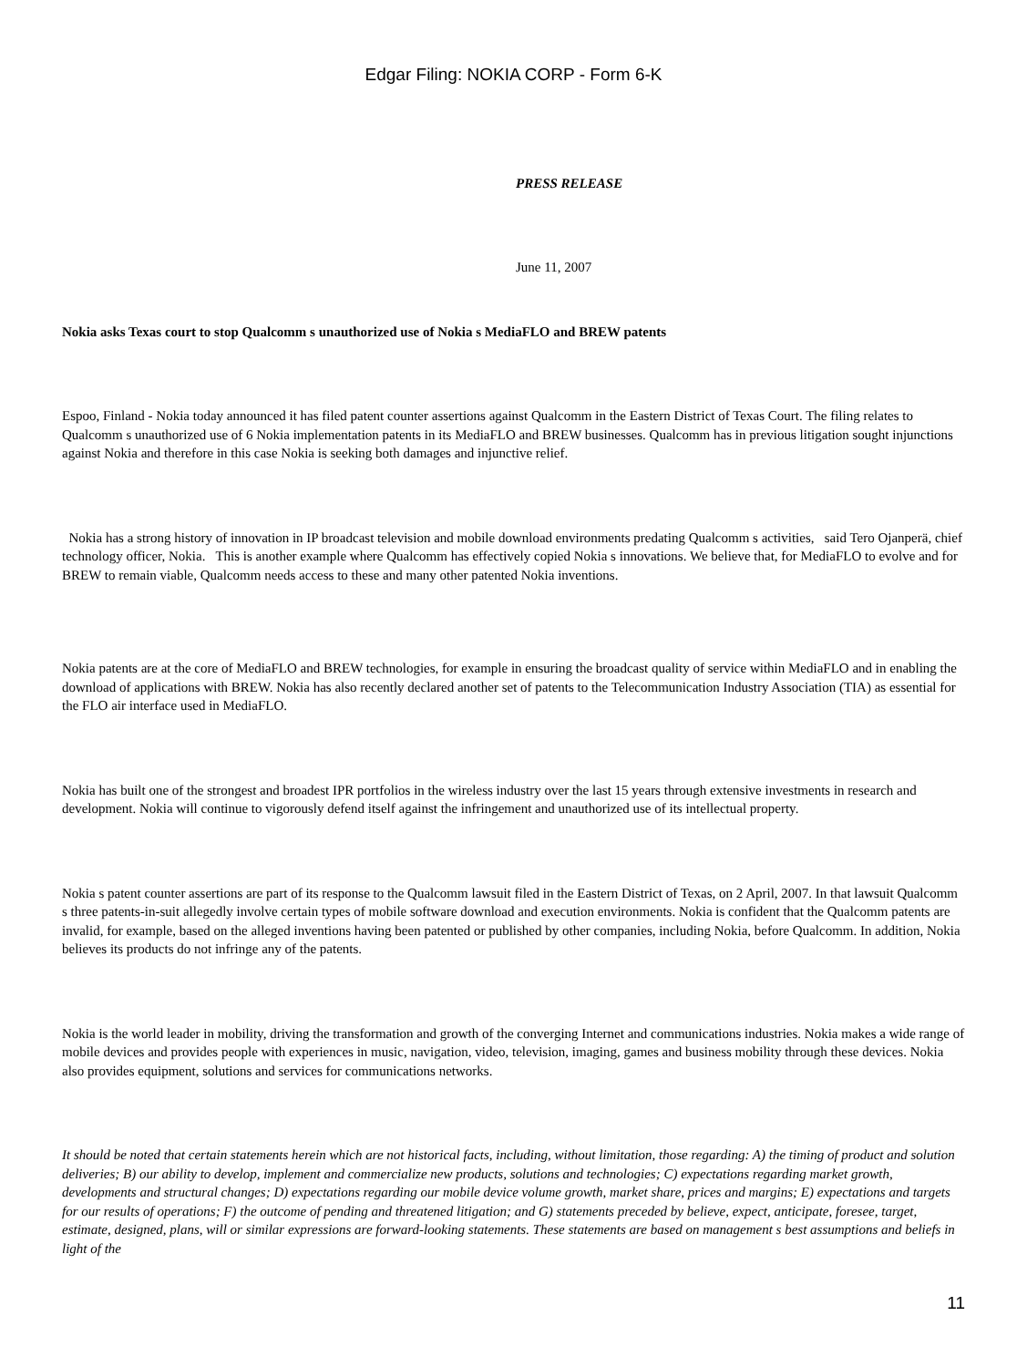Edgar Filing: NOKIA CORP - Form 6-K
PRESS RELEASE
June 11, 2007
Nokia asks Texas court to stop Qualcomm s unauthorized use of Nokia s MediaFLO and BREW patents
Espoo, Finland - Nokia today announced it has filed patent counter assertions against Qualcomm in the Eastern District of Texas Court. The filing relates to Qualcomm s unauthorized use of 6 Nokia implementation patents in its MediaFLO and BREW businesses. Qualcomm has in previous litigation sought injunctions against Nokia and therefore in this case Nokia is seeking both damages and injunctive relief.
Nokia has a strong history of innovation in IP broadcast television and mobile download environments predating Qualcomm s activities, said Tero Ojanperä, chief technology officer, Nokia. This is another example where Qualcomm has effectively copied Nokia s innovations. We believe that, for MediaFLO to evolve and for BREW to remain viable, Qualcomm needs access to these and many other patented Nokia inventions.
Nokia patents are at the core of MediaFLO and BREW technologies, for example in ensuring the broadcast quality of service within MediaFLO and in enabling the download of applications with BREW. Nokia has also recently declared another set of patents to the Telecommunication Industry Association (TIA) as essential for the FLO air interface used in MediaFLO.
Nokia has built one of the strongest and broadest IPR portfolios in the wireless industry over the last 15 years through extensive investments in research and development. Nokia will continue to vigorously defend itself against the infringement and unauthorized use of its intellectual property.
Nokia s patent counter assertions are part of its response to the Qualcomm lawsuit filed in the Eastern District of Texas, on 2 April, 2007. In that lawsuit Qualcomm s three patents-in-suit allegedly involve certain types of mobile software download and execution environments. Nokia is confident that the Qualcomm patents are invalid, for example, based on the alleged inventions having been patented or published by other companies, including Nokia, before Qualcomm. In addition, Nokia believes its products do not infringe any of the patents.
Nokia is the world leader in mobility, driving the transformation and growth of the converging Internet and communications industries. Nokia makes a wide range of mobile devices and provides people with experiences in music, navigation, video, television, imaging, games and business mobility through these devices. Nokia also provides equipment, solutions and services for communications networks.
It should be noted that certain statements herein which are not historical facts, including, without limitation, those regarding: A) the timing of product and solution deliveries; B) our ability to develop, implement and commercialize new products, solutions and technologies; C) expectations regarding market growth, developments and structural changes; D) expectations regarding our mobile device volume growth, market share, prices and margins; E) expectations and targets for our results of operations; F) the outcome of pending and threatened litigation; and G) statements preceded by believe, expect, anticipate, foresee, target, estimate, designed, plans, will or similar expressions are forward-looking statements. These statements are based on management s best assumptions and beliefs in light of the
11